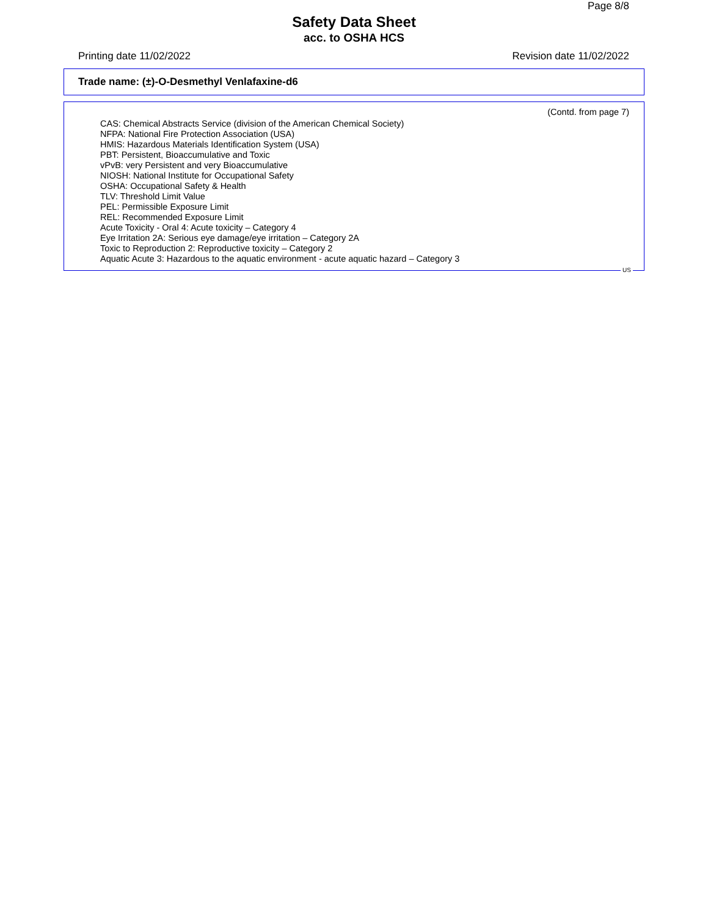Page 8/8
Safety Data Sheet
acc. to OSHA HCS
Printing date 11/02/2022 Revision date 11/02/2022
Trade name: (±)-O-Desmethyl Venlafaxine-d6
(Contd. from page 7)
CAS: Chemical Abstracts Service (division of the American Chemical Society)
NFPA: National Fire Protection Association (USA)
HMIS: Hazardous Materials Identification System (USA)
PBT: Persistent, Bioaccumulative and Toxic
vPvB: very Persistent and very Bioaccumulative
NIOSH: National Institute for Occupational Safety
OSHA: Occupational Safety & Health
TLV: Threshold Limit Value
PEL: Permissible Exposure Limit
REL: Recommended Exposure Limit
Acute Toxicity - Oral 4: Acute toxicity – Category 4
Eye Irritation 2A: Serious eye damage/eye irritation – Category 2A
Toxic to Reproduction 2: Reproductive toxicity – Category 2
Aquatic Acute 3: Hazardous to the aquatic environment - acute aquatic hazard – Category 3
US